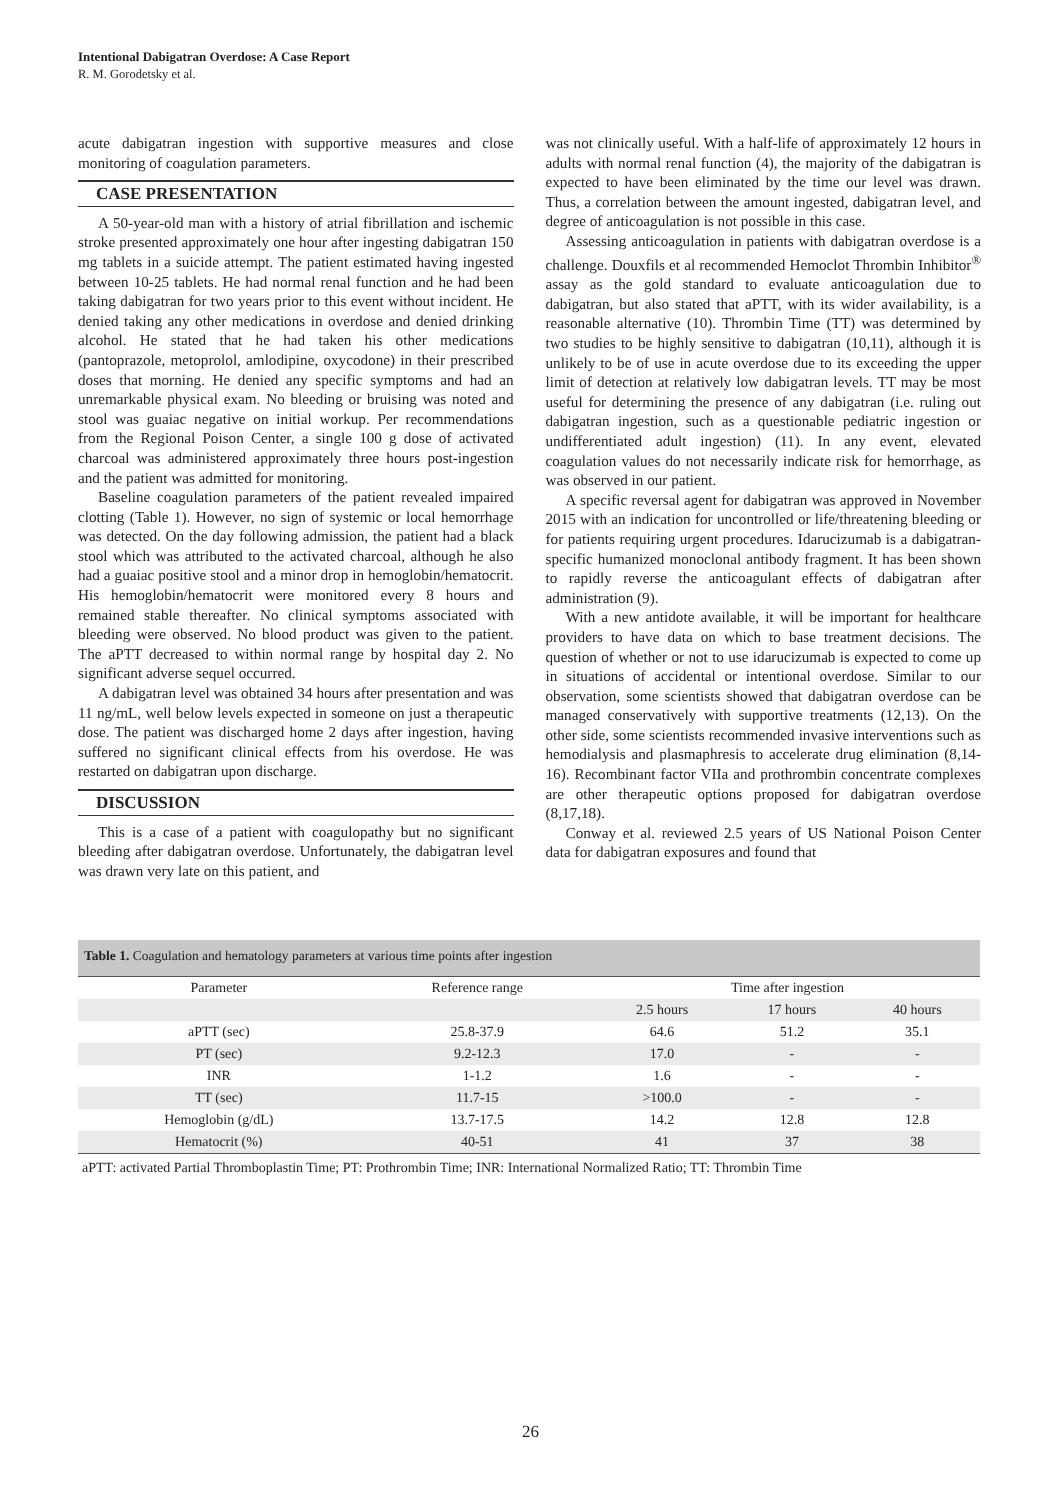Intentional Dabigatran Overdose: A Case Report
R. M. Gorodetsky et al.
acute dabigatran ingestion with supportive measures and close monitoring of coagulation parameters.
CASE PRESENTATION
A 50-year-old man with a history of atrial fibrillation and ischemic stroke presented approximately one hour after ingesting dabigatran 150 mg tablets in a suicide attempt. The patient estimated having ingested between 10-25 tablets. He had normal renal function and he had been taking dabigatran for two years prior to this event without incident. He denied taking any other medications in overdose and denied drinking alcohol. He stated that he had taken his other medications (pantoprazole, metoprolol, amlodipine, oxycodone) in their prescribed doses that morning. He denied any specific symptoms and had an unremarkable physical exam. No bleeding or bruising was noted and stool was guaiac negative on initial workup. Per recommendations from the Regional Poison Center, a single 100 g dose of activated charcoal was administered approximately three hours post-ingestion and the patient was admitted for monitoring.
Baseline coagulation parameters of the patient revealed impaired clotting (Table 1). However, no sign of systemic or local hemorrhage was detected. On the day following admission, the patient had a black stool which was attributed to the activated charcoal, although he also had a guaiac positive stool and a minor drop in hemoglobin/hematocrit. His hemoglobin/hematocrit were monitored every 8 hours and remained stable thereafter. No clinical symptoms associated with bleeding were observed. No blood product was given to the patient. The aPTT decreased to within normal range by hospital day 2. No significant adverse sequel occurred.
A dabigatran level was obtained 34 hours after presentation and was 11 ng/mL, well below levels expected in someone on just a therapeutic dose. The patient was discharged home 2 days after ingestion, having suffered no significant clinical effects from his overdose. He was restarted on dabigatran upon discharge.
DISCUSSION
This is a case of a patient with coagulopathy but no significant bleeding after dabigatran overdose. Unfortunately, the dabigatran level was drawn very late on this patient, and
was not clinically useful. With a half-life of approximately 12 hours in adults with normal renal function (4), the majority of the dabigatran is expected to have been eliminated by the time our level was drawn. Thus, a correlation between the amount ingested, dabigatran level, and degree of anticoagulation is not possible in this case.
Assessing anticoagulation in patients with dabigatran overdose is a challenge. Douxfils et al recommended Hemoclot Thrombin Inhibitor<sup>®</sup> assay as the gold standard to evaluate anticoagulation due to dabigatran, but also stated that aPTT, with its wider availability, is a reasonable alternative (10). Thrombin Time (TT) was determined by two studies to be highly sensitive to dabigatran (10,11), although it is unlikely to be of use in acute overdose due to its exceeding the upper limit of detection at relatively low dabigatran levels. TT may be most useful for determining the presence of any dabigatran (i.e. ruling out dabigatran ingestion, such as a questionable pediatric ingestion or undifferentiated adult ingestion) (11). In any event, elevated coagulation values do not necessarily indicate risk for hemorrhage, as was observed in our patient.
A specific reversal agent for dabigatran was approved in November 2015 with an indication for uncontrolled or life/threatening bleeding or for patients requiring urgent procedures. Idarucizumab is a dabigatran-specific humanized monoclonal antibody fragment. It has been shown to rapidly reverse the anticoagulant effects of dabigatran after administration (9).
With a new antidote available, it will be important for healthcare providers to have data on which to base treatment decisions. The question of whether or not to use idarucizumab is expected to come up in situations of accidental or intentional overdose. Similar to our observation, some scientists showed that dabigatran overdose can be managed conservatively with supportive treatments (12,13). On the other side, some scientists recommended invasive interventions such as hemodialysis and plasmaphresis to accelerate drug elimination (8,14-16). Recombinant factor VIIa and prothrombin concentrate complexes are other therapeutic options proposed for dabigatran overdose (8,17,18).
Conway et al. reviewed 2.5 years of US National Poison Center data for dabigatran exposures and found that
| Table 1. Coagulation and hematology parameters at various time points after ingestion | | | | |
| Parameter | Reference range | Time after ingestion | | |
| | | 2.5 hours | 17 hours | 40 hours |
| aPTT (sec) | 25.8-37.9 | 64.6 | 51.2 | 35.1 |
| PT (sec) | 9.2-12.3 | 17.0 | - | - |
| INR | 1-1.2 | 1.6 | - | - |
| TT (sec) | 11.7-15 | >100.0 | - | - |
| Hemoglobin (g/dL) | 13.7-17.5 | 14.2 | 12.8 | 12.8 |
| Hematocrit (%) | 40-51 | 41 | 37 | 38 |
aPTT: activated Partial Thromboplastin Time; PT: Prothrombin Time; INR: International Normalized Ratio; TT: Thrombin Time
26